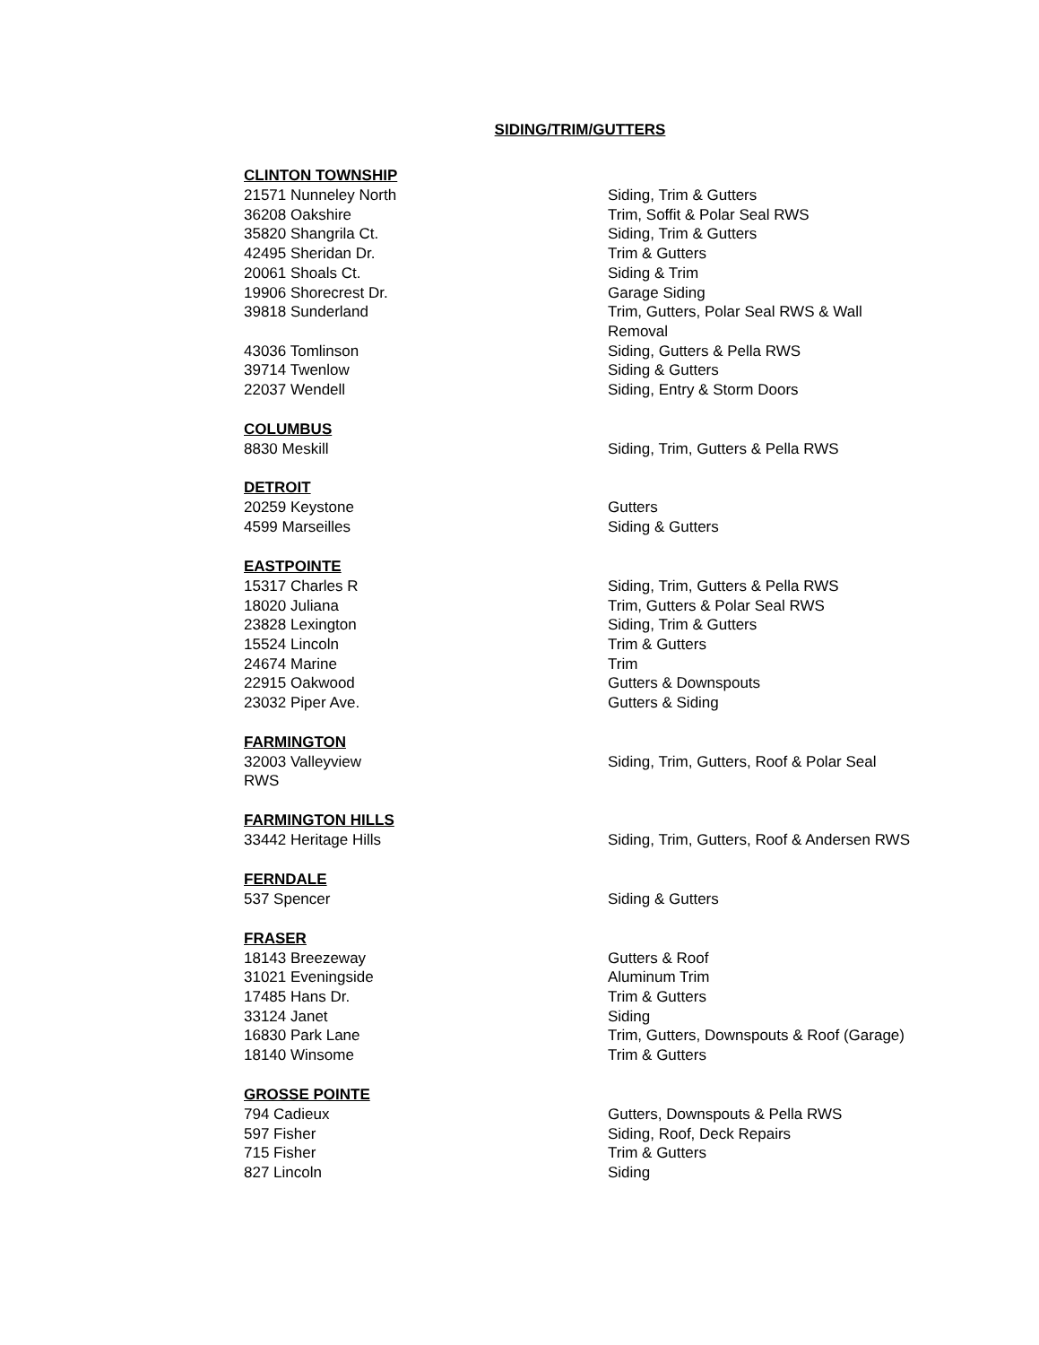SIDING/TRIM/GUTTERS
CLINTON TOWNSHIP
21571 Nunneley North Siding, Trim & Gutters
36208 Oakshire Trim, Soffit & Polar Seal RWS
35820 Shangrila Ct. Siding, Trim & Gutters
42495 Sheridan Dr. Trim & Gutters
20061 Shoals Ct. Siding & Trim
19906 Shorecrest Dr. Garage Siding
39818 Sunderland Trim, Gutters, Polar Seal RWS & Wall Removal
43036 Tomlinson Siding, Gutters & Pella RWS
39714 Twenlow Siding & Gutters
22037 Wendell Siding, Entry & Storm Doors
COLUMBUS
8830 Meskill Siding, Trim, Gutters & Pella RWS
DETROIT
20259 Keystone Gutters
4599 Marseilles Siding & Gutters
EASTPOINTE
15317 Charles R Siding, Trim, Gutters & Pella RWS
18020 Juliana Trim, Gutters & Polar Seal RWS
23828 Lexington Siding, Trim & Gutters
15524 Lincoln Trim & Gutters
24674 Marine Trim
22915 Oakwood Gutters & Downspouts
23032 Piper Ave. Gutters & Siding
FARMINGTON
32003 Valleyview Siding, Trim, Gutters, Roof & Polar Seal
RWS
FARMINGTON HILLS
33442 Heritage Hills Siding, Trim, Gutters, Roof & Andersen RWS
FERNDALE
537 Spencer Siding & Gutters
FRASER
18143 Breezeway Gutters & Roof
31021 Eveningside Aluminum Trim
17485 Hans Dr. Trim & Gutters
33124 Janet Siding
16830 Park Lane Trim, Gutters, Downspouts & Roof (Garage)
18140 Winsome Trim & Gutters
GROSSE POINTE
794 Cadieux Gutters, Downspouts & Pella RWS
597 Fisher Siding, Roof, Deck Repairs
715 Fisher Trim & Gutters
827 Lincoln Siding